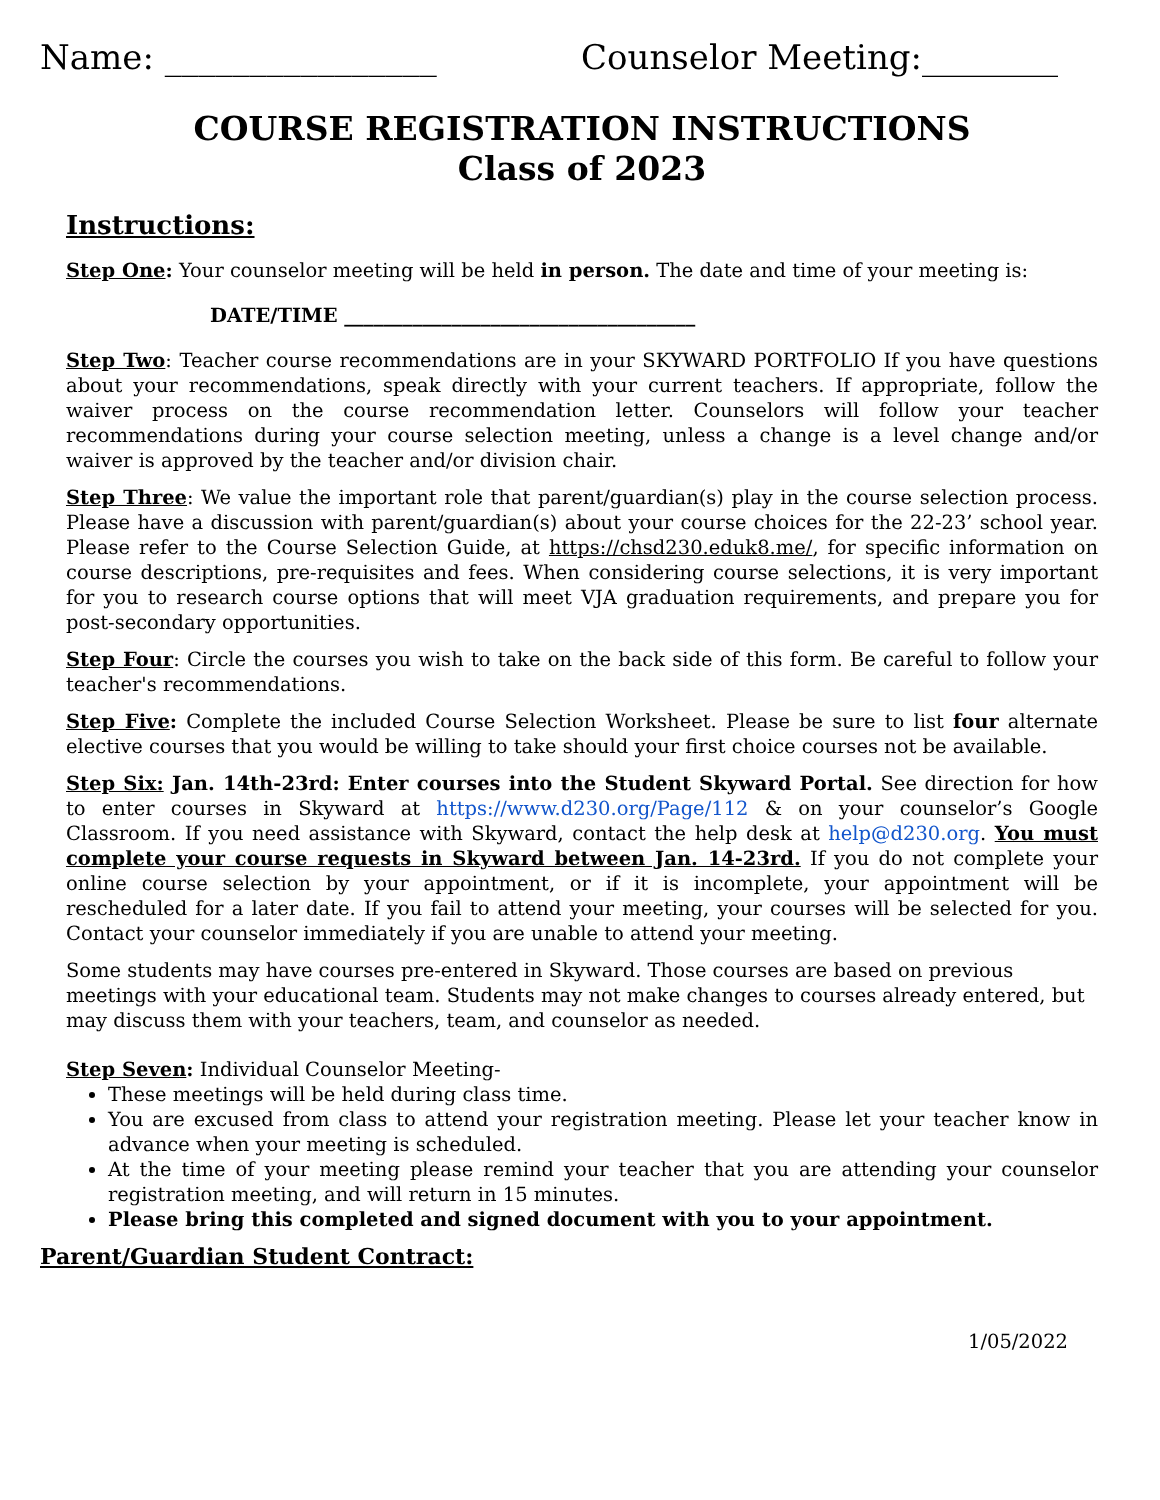Name: ________________ Counselor Meeting:________
COURSE REGISTRATION INSTRUCTIONS
Class of 2023
Instructions:
Step One: Your counselor meeting will be held in person. The date and time of your meeting is:
DATE/TIME ____________________________________
Step Two: Teacher course recommendations are in your SKYWARD PORTFOLIO If you have questions about your recommendations, speak directly with your current teachers. If appropriate, follow the waiver process on the course recommendation letter. Counselors will follow your teacher recommendations during your course selection meeting, unless a change is a level change and/or waiver is approved by the teacher and/or division chair.
Step Three: We value the important role that parent/guardian(s) play in the course selection process. Please have a discussion with parent/guardian(s) about your course choices for the 22-23’ school year. Please refer to the Course Selection Guide, at https://chsd230.eduk8.me/, for specific information on course descriptions, pre-requisites and fees. When considering course selections, it is very important for you to research course options that will meet VJA graduation requirements, and prepare you for post-secondary opportunities.
Step Four: Circle the courses you wish to take on the back side of this form. Be careful to follow your teacher's recommendations.
Step Five: Complete the included Course Selection Worksheet. Please be sure to list four alternate elective courses that you would be willing to take should your first choice courses not be available.
Step Six: Jan. 14th-23rd: Enter courses into the Student Skyward Portal. See direction for how to enter courses in Skyward at https://www.d230.org/Page/112 & on your counselor’s Google Classroom. If you need assistance with Skyward, contact the help desk at help@d230.org. You must complete your course requests in Skyward between Jan. 14-23rd. If you do not complete your online course selection by your appointment, or if it is incomplete, your appointment will be rescheduled for a later date. If you fail to attend your meeting, your courses will be selected for you. Contact your counselor immediately if you are unable to attend your meeting.
Some students may have courses pre-entered in Skyward. Those courses are based on previous meetings with your educational team. Students may not make changes to courses already entered, but may discuss them with your teachers, team, and counselor as needed.
Step Seven: Individual Counselor Meeting-
These meetings will be held during class time.
You are excused from class to attend your registration meeting. Please let your teacher know in advance when your meeting is scheduled.
At the time of your meeting please remind your teacher that you are attending your counselor registration meeting, and will return in 15 minutes.
Please bring this completed and signed document with you to your appointment.
Parent/Guardian Student Contract:
1/05/2022